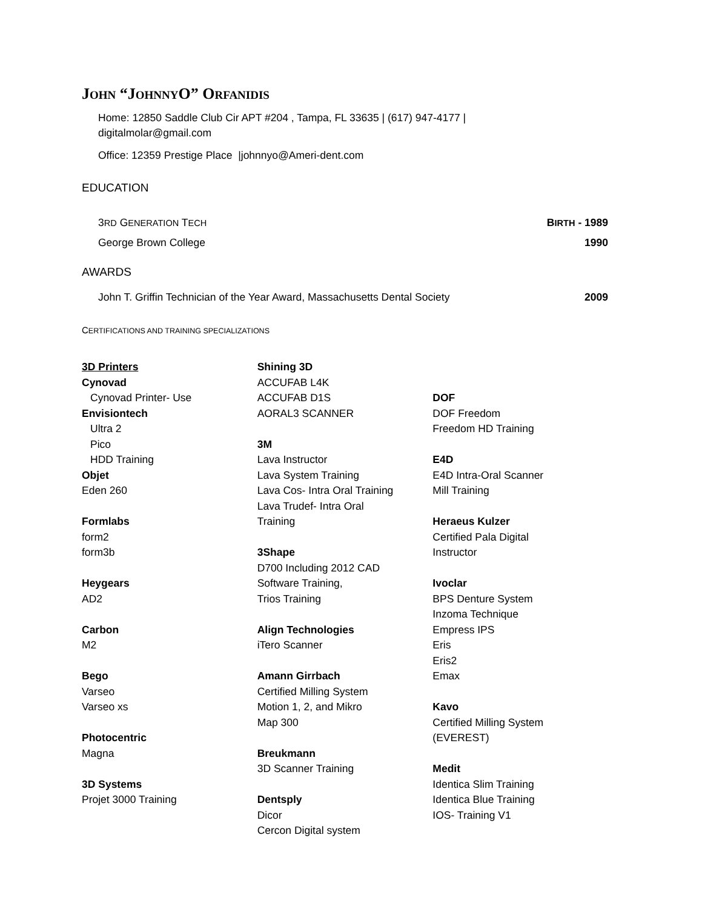JOHN “JOHNNYO” ORFANIDIS
Home: 12850 Saddle Club Cir APT #204 , Tampa, FL 33635 | (617) 947-4177 |
digitalmolar@gmail.com
Office: 12359 Prestige Place |johnnyo@Ameri-dent.com
EDUCATION
3RD GENERATION TECH BIRTH - 1989
George Brown College 1990
AWARDS
John T. Griffin Technician of the Year Award, Massachusetts Dental Society 2009
CERTIFICATIONS AND TRAINING SPECIALIZATIONS
3D Printers
Cynovad
Cynovad Printer- Use
Envisiontech
Ultra 2
Pico
HDD Training
Objet
Eden 260
Formlabs
form2
form3b
Heygears
AD2
Carbon
M2
Bego
Varseo
Varseo xs
Photocentric
Magna
3D Systems
Projet 3000 Training
Shining 3D
ACCUFAB L4K
ACCUFAB D1S
AORAL3 SCANNER
3M
Lava Instructor
Lava System Training
Lava Cos- Intra Oral Training
Lava Trudef- Intra Oral
Training
3Shape
D700 Including 2012 CAD
Software Training,
Trios Training
Align Technologies
iTero Scanner
Amann Girrbach
Certified Milling System
Motion 1, 2, and Mikro
Map 300
Breukmann
3D Scanner Training
Dentsply
Dicor
Cercon Digital system
DOF
DOF Freedom
Freedom HD Training
E4D
E4D Intra-Oral Scanner
Mill Training
Heraeus Kulzer
Certified Pala Digital
Instructor
Ivoclar
BPS Denture System
Inzoma Technique
Empress IPS
Eris
Eris2
Emax
Kavo
Certified Milling System
(EVEREST)
Medit
Identica Slim Training
Identica Blue Training
IOS- Training V1